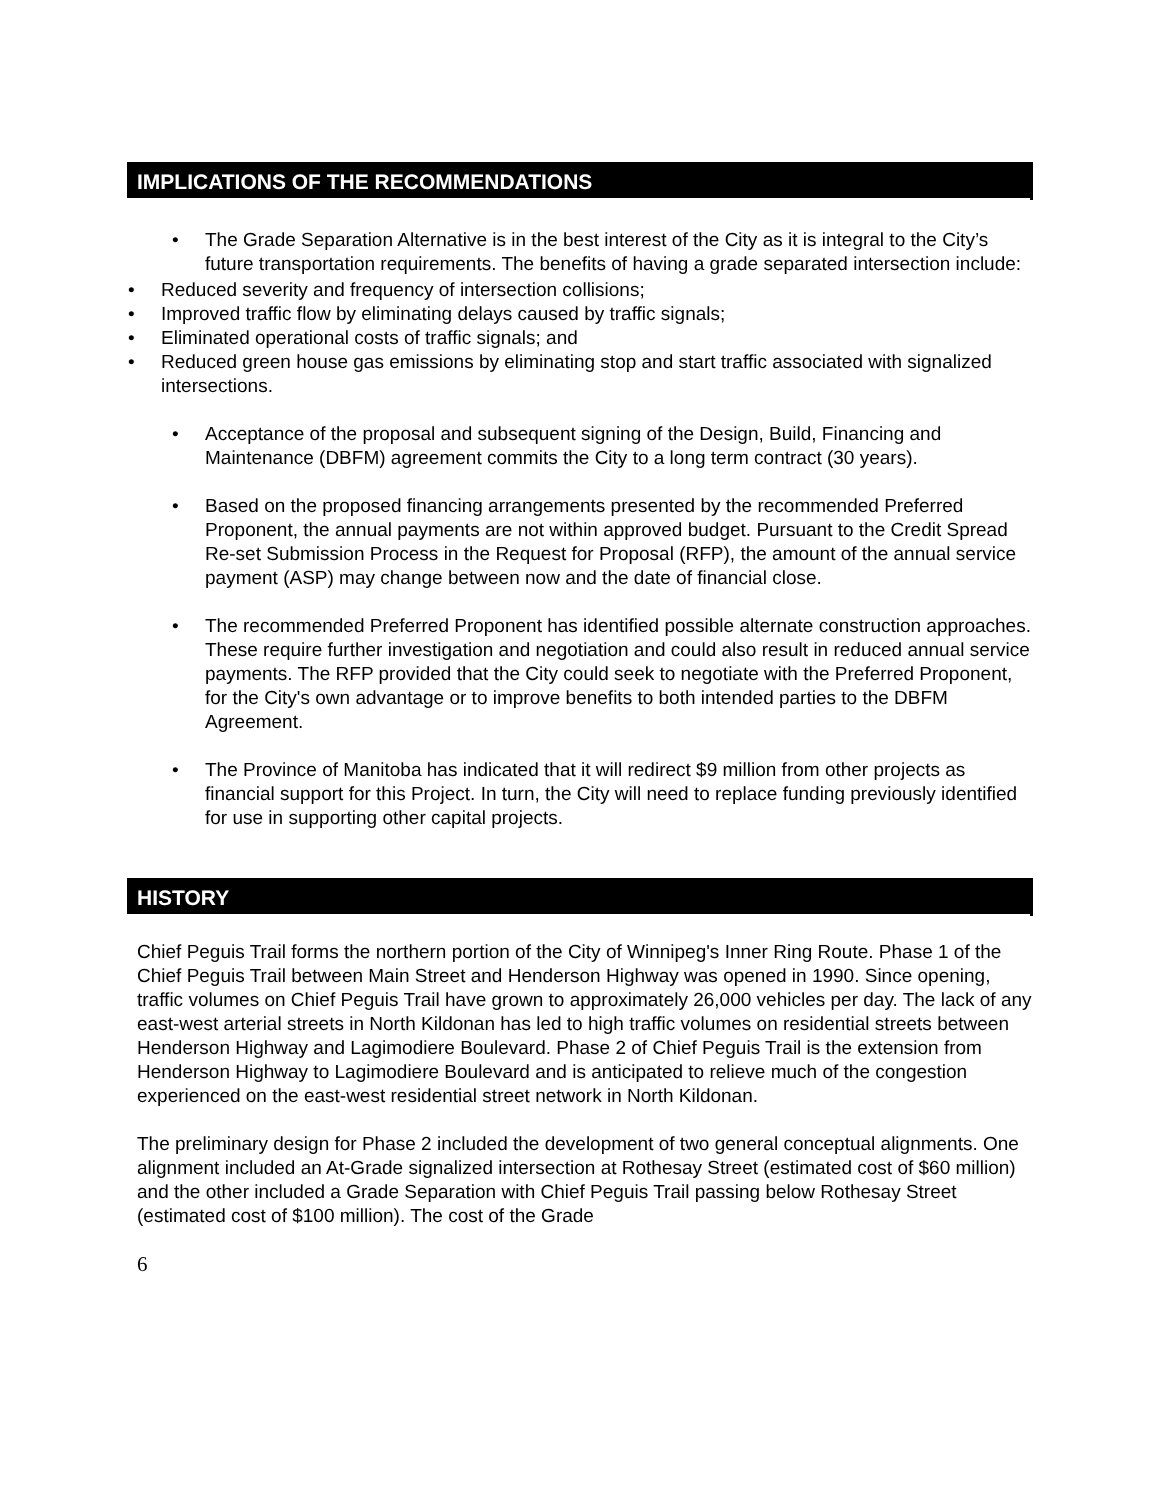IMPLICATIONS OF THE RECOMMENDATIONS
• The Grade Separation Alternative is in the best interest of the City as it is integral to the City’s future transportation requirements. The benefits of having a grade separated intersection include:
• Reduced severity and frequency of intersection collisions;
• Improved traffic flow by eliminating delays caused by traffic signals;
• Eliminated operational costs of traffic signals; and
• Reduced green house gas emissions by eliminating stop and start traffic associated with signalized intersections.
• Acceptance of the proposal and subsequent signing of the Design, Build, Financing and Maintenance (DBFM) agreement commits the City to a long term contract (30 years).
• Based on the proposed financing arrangements presented by the recommended Preferred Proponent, the annual payments are not within approved budget. Pursuant to the Credit Spread Re-set Submission Process in the Request for Proposal (RFP), the amount of the annual service payment (ASP) may change between now and the date of financial close.
• The recommended Preferred Proponent has identified possible alternate construction approaches. These require further investigation and negotiation and could also result in reduced annual service payments. The RFP provided that the City could seek to negotiate with the Preferred Proponent, for the City's own advantage or to improve benefits to both intended parties to the DBFM Agreement.
• The Province of Manitoba has indicated that it will redirect $9 million from other projects as financial support for this Project. In turn, the City will need to replace funding previously identified for use in supporting other capital projects.
HISTORY
Chief Peguis Trail forms the northern portion of the City of Winnipeg's Inner Ring Route. Phase 1 of the Chief Peguis Trail between Main Street and Henderson Highway was opened in 1990. Since opening, traffic volumes on Chief Peguis Trail have grown to approximately 26,000 vehicles per day. The lack of any east-west arterial streets in North Kildonan has led to high traffic volumes on residential streets between Henderson Highway and Lagimodiere Boulevard. Phase 2 of Chief Peguis Trail is the extension from Henderson Highway to Lagimodiere Boulevard and is anticipated to relieve much of the congestion experienced on the east-west residential street network in North Kildonan.
The preliminary design for Phase 2 included the development of two general conceptual alignments. One alignment included an At-Grade signalized intersection at Rothesay Street (estimated cost of $60 million) and the other included a Grade Separation with Chief Peguis Trail passing below Rothesay Street (estimated cost of $100 million). The cost of the Grade
6